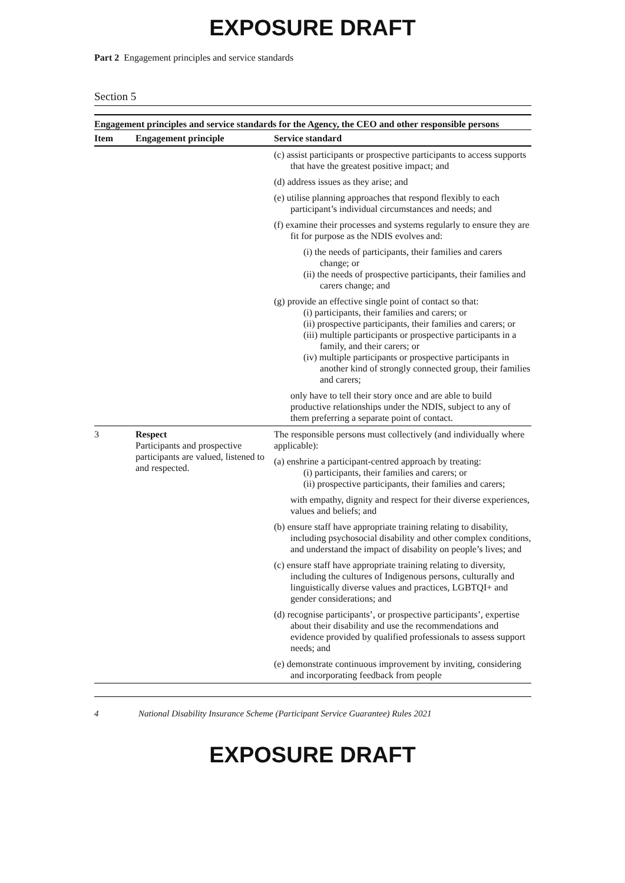EXPOSURE DRAFT
Part 2 Engagement principles and service standards
Section 5
Engagement principles and service standards for the Agency, the CEO and other responsible persons
| Item | Engagement principle | Service standard |
| --- | --- | --- |
| | | (c) assist participants or prospective participants to access supports that have the greatest positive impact; and (d) address issues as they arise; and (e) utilise planning approaches that respond flexibly to each participant’s individual circumstances and needs; and (f) examine their processes and systems regularly to ensure they are fit for purpose as the NDIS evolves and: (i) the needs of participants, their families and carers change; or (ii) the needs of prospective participants, their families and carers change; and (g) provide an effective single point of contact so that: (i) participants, their families and carers; or (ii) prospective participants, their families and carers; or (iii) multiple participants or prospective participants in a family, and their carers; or (iv) multiple participants or prospective participants in another kind of strongly connected group, their families and carers; only have to tell their story once and are able to build productive relationships under the NDIS, subject to any of them preferring a separate point of contact. |
| 3 | Respect Participants and prospective participants are valued, listened to and respected. | The responsible persons must collectively (and individually where applicable): (a) enshrine a participant-centred approach by treating: (i) participants, their families and carers; or (ii) prospective participants, their families and carers; with empathy, dignity and respect for their diverse experiences, values and beliefs; and (b) ensure staff have appropriate training relating to disability, including psychosocial disability and other complex conditions, and understand the impact of disability on people’s lives; and (c) ensure staff have appropriate training relating to diversity, including the cultures of Indigenous persons, culturally and linguistically diverse values and practices, LGBTQI+ and gender considerations; and (d) recognise participants’, or prospective participants’, expertise about their disability and use the recommendations and evidence provided by qualified professionals to assess support needs; and (e) demonstrate continuous improvement by inviting, considering and incorporating feedback from people |
4 National Disability Insurance Scheme (Participant Service Guarantee) Rules 2021
EXPOSURE DRAFT